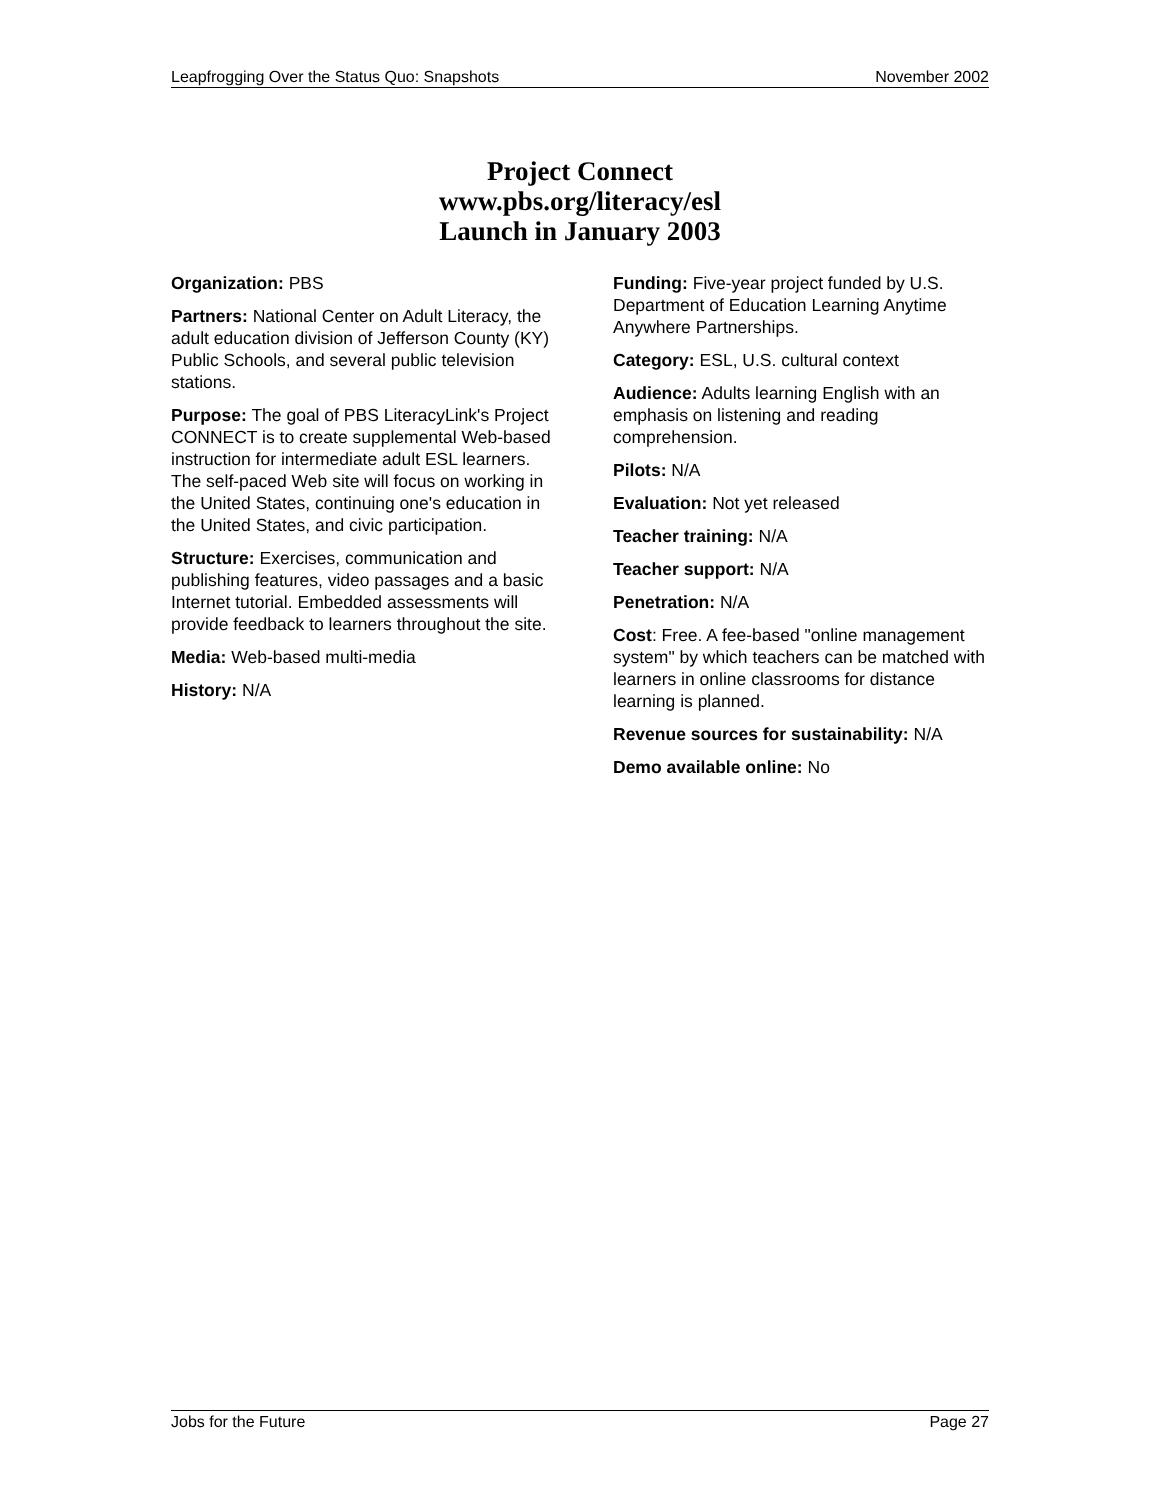Leapfrogging Over the Status Quo: Snapshots November 2002
Project Connect
www.pbs.org/literacy/esl
Launch in January 2003
Organization: PBS
Partners: National Center on Adult Literacy, the adult education division of Jefferson County (KY) Public Schools, and several public television stations.
Purpose: The goal of PBS LiteracyLink's Project CONNECT is to create supplemental Web-based instruction for intermediate adult ESL learners. The self-paced Web site will focus on working in the United States, continuing one's education in the United States, and civic participation.
Structure: Exercises, communication and publishing features, video passages and a basic Internet tutorial. Embedded assessments will provide feedback to learners throughout the site.
Media: Web-based multi-media
History: N/A
Funding: Five-year project funded by U.S. Department of Education Learning Anytime Anywhere Partnerships.
Category: ESL, U.S. cultural context
Audience: Adults learning English with an emphasis on listening and reading comprehension.
Pilots: N/A
Evaluation: Not yet released
Teacher training: N/A
Teacher support: N/A
Penetration: N/A
Cost: Free. A fee-based "online management system" by which teachers can be matched with learners in online classrooms for distance learning is planned.
Revenue sources for sustainability: N/A
Demo available online: No
Jobs for the Future Page 27